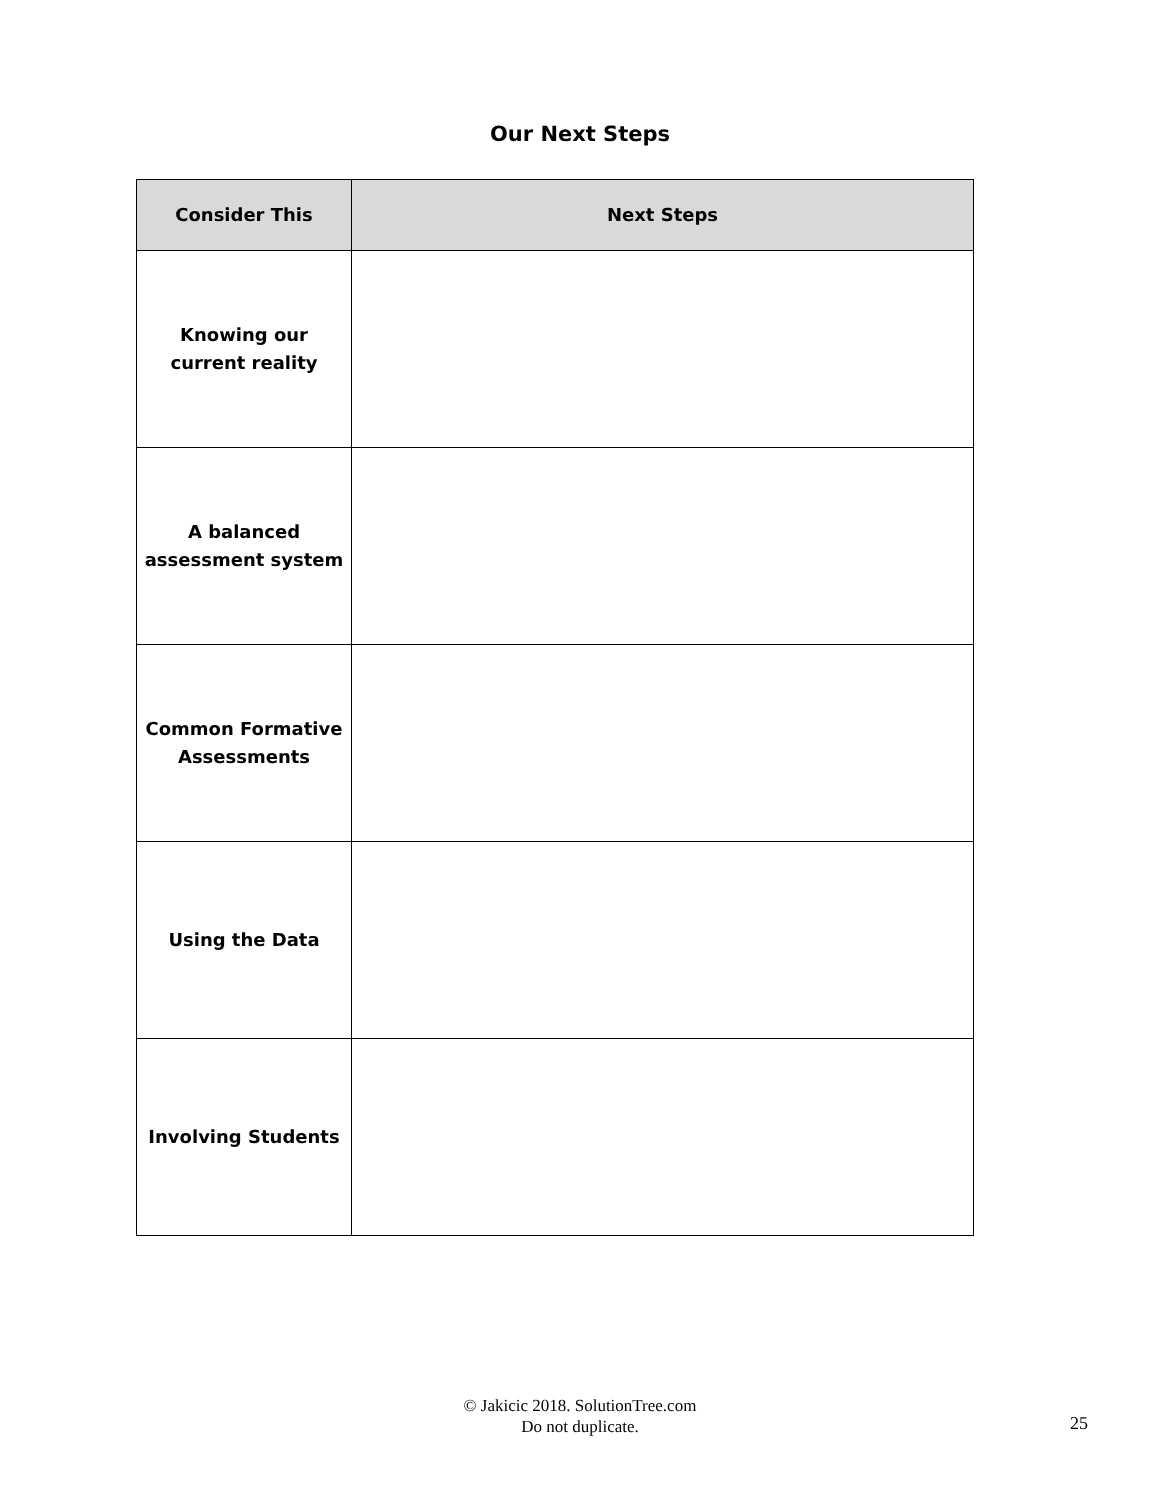Our Next Steps
| Consider This | Next Steps |
| --- | --- |
| Knowing our current reality | |
| A balanced assessment system | |
| Common Formative Assessments | |
| Using the Data | |
| Involving Students | |
© Jakicic 2018. SolutionTree.com
Do not duplicate.
25